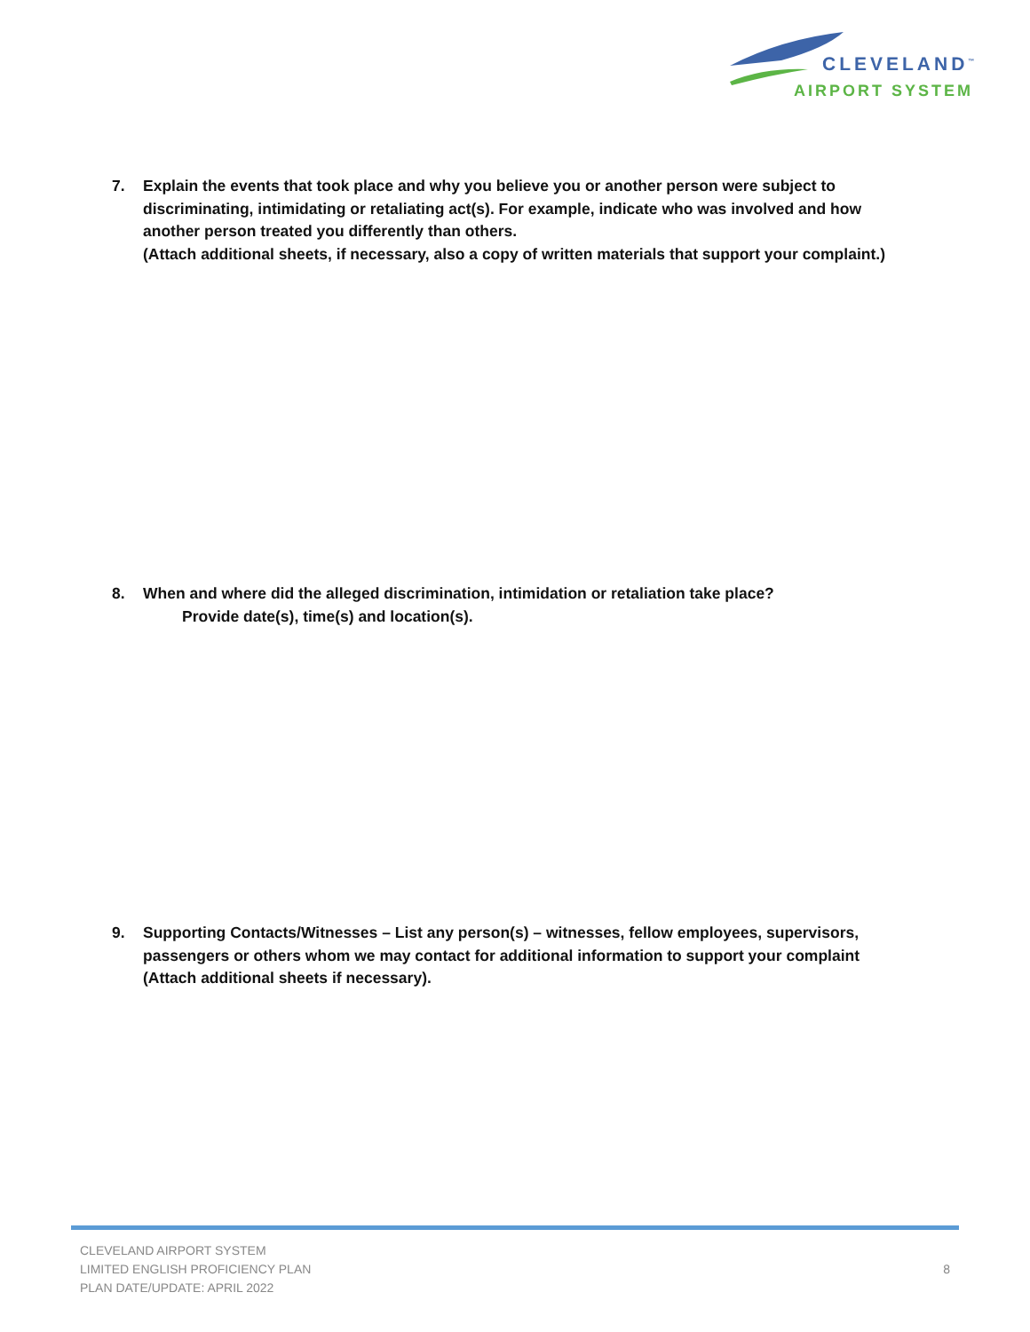CLEVELAND<sup>™</sup>
AIRPORT SYSTEM
7. Explain the events that took place and why you believe you or another person were subject to discriminating, intimidating or retaliating act(s). For example, indicate who was involved and how another person treated you differently than others.
(Attach additional sheets, if necessary, also a copy of written materials that support your complaint.)
8. When and where did the alleged discrimination, intimidation or retaliation take place?
Provide date(s), time(s) and location(s).
9. Supporting Contacts/Witnesses – List any person(s) – witnesses, fellow employees, supervisors, passengers or others whom we may contact for additional information to support your complaint (Attach additional sheets if necessary).
CLEVELAND AIRPORT SYSTEM
LIMITED ENGLISH PROFICIENCY PLAN
PLAN DATE/UPDATE: APRIL 2022
8